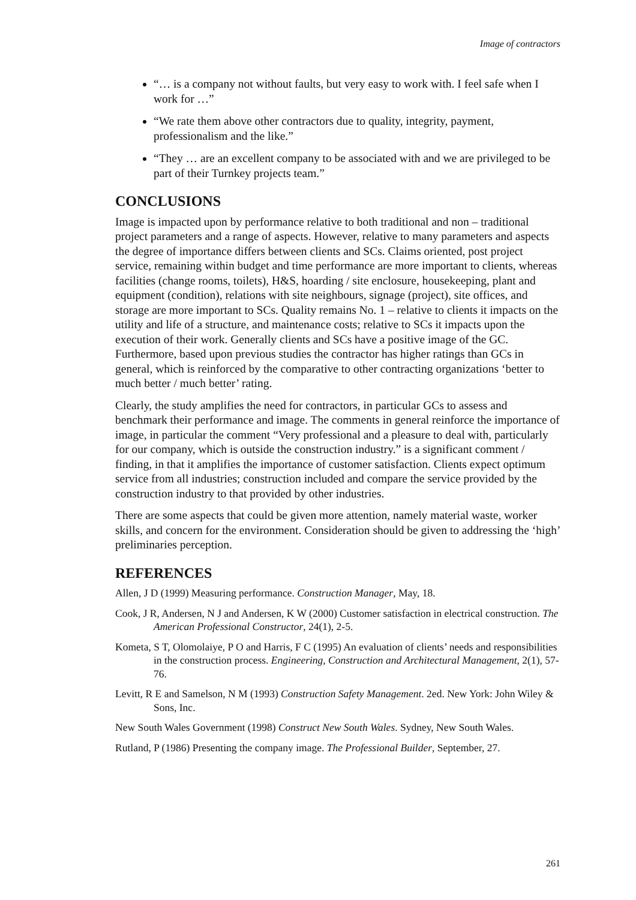Image of contractors
“… is a company not without faults, but very easy to work with. I feel safe when I work for …”
“We rate them above other contractors due to quality, integrity, payment, professionalism and the like.”
“They … are an excellent company to be associated with and we are privileged to be part of their Turnkey projects team.”
CONCLUSIONS
Image is impacted upon by performance relative to both traditional and non – traditional project parameters and a range of aspects. However, relative to many parameters and aspects the degree of importance differs between clients and SCs. Claims oriented, post project service, remaining within budget and time performance are more important to clients, whereas facilities (change rooms, toilets), H&S, hoarding / site enclosure, housekeeping, plant and equipment (condition), relations with site neighbours, signage (project), site offices, and storage are more important to SCs. Quality remains No. 1 – relative to clients it impacts on the utility and life of a structure, and maintenance costs; relative to SCs it impacts upon the execution of their work. Generally clients and SCs have a positive image of the GC. Furthermore, based upon previous studies the contractor has higher ratings than GCs in general, which is reinforced by the comparative to other contracting organizations ‘better to much better / much better’ rating.
Clearly, the study amplifies the need for contractors, in particular GCs to assess and benchmark their performance and image. The comments in general reinforce the importance of image, in particular the comment “Very professional and a pleasure to deal with, particularly for our company, which is outside the construction industry.” is a significant comment / finding, in that it amplifies the importance of customer satisfaction. Clients expect optimum service from all industries; construction included and compare the service provided by the construction industry to that provided by other industries.
There are some aspects that could be given more attention, namely material waste, worker skills, and concern for the environment. Consideration should be given to addressing the ‘high’ preliminaries perception.
REFERENCES
Allen, J D (1999) Measuring performance. Construction Manager, May, 18.
Cook, J R, Andersen, N J and Andersen, K W (2000) Customer satisfaction in electrical construction. The American Professional Constructor, 24(1), 2-5.
Kometa, S T, Olomolaiye, P O and Harris, F C (1995) An evaluation of clients’ needs and responsibilities in the construction process. Engineering, Construction and Architectural Management, 2(1), 57-76.
Levitt, R E and Samelson, N M (1993) Construction Safety Management. 2ed. New York: John Wiley & Sons, Inc.
New South Wales Government (1998) Construct New South Wales. Sydney, New South Wales.
Rutland, P (1986) Presenting the company image. The Professional Builder, September, 27.
261